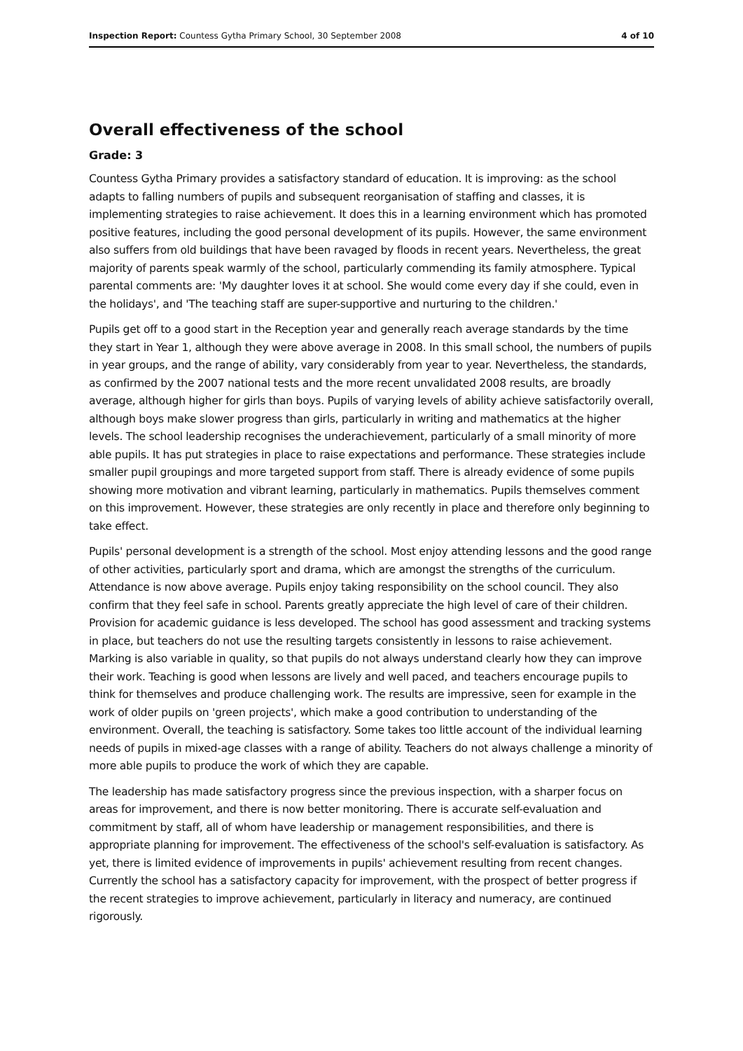Inspection Report: Countess Gytha Primary School, 30 September 2008 4 of 10
Overall effectiveness of the school
Grade: 3
Countess Gytha Primary provides a satisfactory standard of education. It is improving: as the school adapts to falling numbers of pupils and subsequent reorganisation of staffing and classes, it is implementing strategies to raise achievement. It does this in a learning environment which has promoted positive features, including the good personal development of its pupils. However, the same environment also suffers from old buildings that have been ravaged by floods in recent years. Nevertheless, the great majority of parents speak warmly of the school, particularly commending its family atmosphere. Typical parental comments are: 'My daughter loves it at school. She would come every day if she could, even in the holidays', and 'The teaching staff are super-supportive and nurturing to the children.'
Pupils get off to a good start in the Reception year and generally reach average standards by the time they start in Year 1, although they were above average in 2008. In this small school, the numbers of pupils in year groups, and the range of ability, vary considerably from year to year. Nevertheless, the standards, as confirmed by the 2007 national tests and the more recent unvalidated 2008 results, are broadly average, although higher for girls than boys. Pupils of varying levels of ability achieve satisfactorily overall, although boys make slower progress than girls, particularly in writing and mathematics at the higher levels. The school leadership recognises the underachievement, particularly of a small minority of more able pupils. It has put strategies in place to raise expectations and performance. These strategies include smaller pupil groupings and more targeted support from staff. There is already evidence of some pupils showing more motivation and vibrant learning, particularly in mathematics. Pupils themselves comment on this improvement. However, these strategies are only recently in place and therefore only beginning to take effect.
Pupils' personal development is a strength of the school. Most enjoy attending lessons and the good range of other activities, particularly sport and drama, which are amongst the strengths of the curriculum. Attendance is now above average. Pupils enjoy taking responsibility on the school council. They also confirm that they feel safe in school. Parents greatly appreciate the high level of care of their children. Provision for academic guidance is less developed. The school has good assessment and tracking systems in place, but teachers do not use the resulting targets consistently in lessons to raise achievement. Marking is also variable in quality, so that pupils do not always understand clearly how they can improve their work. Teaching is good when lessons are lively and well paced, and teachers encourage pupils to think for themselves and produce challenging work. The results are impressive, seen for example in the work of older pupils on 'green projects', which make a good contribution to understanding of the environment. Overall, the teaching is satisfactory. Some takes too little account of the individual learning needs of pupils in mixed-age classes with a range of ability. Teachers do not always challenge a minority of more able pupils to produce the work of which they are capable.
The leadership has made satisfactory progress since the previous inspection, with a sharper focus on areas for improvement, and there is now better monitoring. There is accurate self-evaluation and commitment by staff, all of whom have leadership or management responsibilities, and there is appropriate planning for improvement. The effectiveness of the school's self-evaluation is satisfactory. As yet, there is limited evidence of improvements in pupils' achievement resulting from recent changes. Currently the school has a satisfactory capacity for improvement, with the prospect of better progress if the recent strategies to improve achievement, particularly in literacy and numeracy, are continued rigorously.